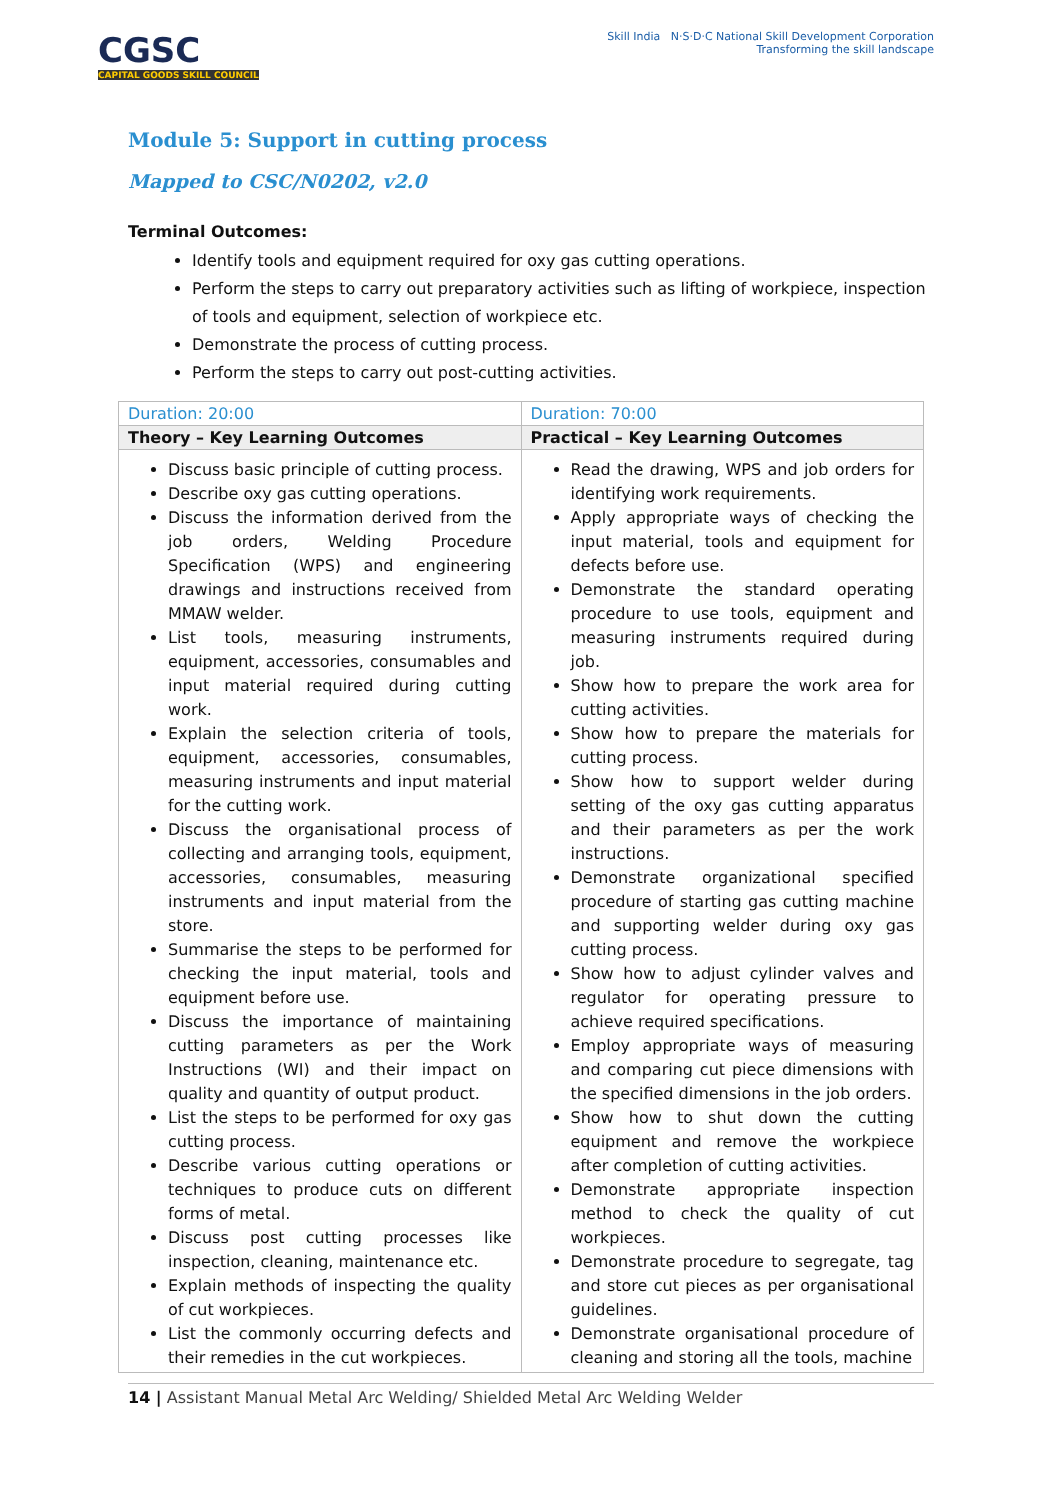CGSC
CAPITAL GOODS SKILL COUNCIL
Skill India N·S·D·C National Skill Development Corporation
Transforming the skill landscape
Module 5: Support in cutting process
Mapped to CSC/N0202, v2.0
Terminal Outcomes:
Identify tools and equipment required for oxy gas cutting operations.
Perform the steps to carry out preparatory activities such as lifting of workpiece, inspection of tools and equipment, selection of workpiece etc.
Demonstrate the process of cutting process.
Perform the steps to carry out post-cutting activities.
| Duration: 20:00 | Duration: 70:00 |
| Theory – Key Learning Outcomes | Practical – Key Learning Outcomes |
| Discuss basic principle of cutting process. Describe oxy gas cutting operations. Discuss the information derived from the job orders, Welding Procedure Specification (WPS) and engineering drawings and instructions received from MMAW welder. List tools, measuring instruments, equipment, accessories, consumables and input material required during cutting work. Explain the selection criteria of tools, equipment, accessories, consumables, measuring instruments and input material for the cutting work. Discuss the organisational process of collecting and arranging tools, equipment, accessories, consumables, measuring instruments and input material from the store. Summarise the steps to be performed for checking the input material, tools and equipment before use. Discuss the importance of maintaining cutting parameters as per the Work Instructions (WI) and their impact on quality and quantity of output product. List the steps to be performed for oxy gas cutting process. Describe various cutting operations or techniques to produce cuts on different forms of metal. Discuss post cutting processes like inspection, cleaning, maintenance etc. Explain methods of inspecting the quality of cut workpieces. List the commonly occurring defects and their remedies in the cut workpieces. | Read the drawing, WPS and job orders for identifying work requirements. Apply appropriate ways of checking the input material, tools and equipment for defects before use. Demonstrate the standard operating procedure to use tools, equipment and measuring instruments required during job. Show how to prepare the work area for cutting activities. Show how to prepare the materials for cutting process. Show how to support welder during setting of the oxy gas cutting apparatus and their parameters as per the work instructions. Demonstrate organizational specified procedure of starting gas cutting machine and supporting welder during oxy gas cutting process. Show how to adjust cylinder valves and regulator for operating pressure to achieve required specifications. Employ appropriate ways of measuring and comparing cut piece dimensions with the specified dimensions in the job orders. Show how to shut down the cutting equipment and remove the workpiece after completion of cutting activities. Demonstrate appropriate inspection method to check the quality of cut workpieces. Demonstrate procedure to segregate, tag and store cut pieces as per organisational guidelines. Demonstrate organisational procedure of cleaning and storing all the tools, machine |
14 | Assistant Manual Metal Arc Welding/ Shielded Metal Arc Welding Welder